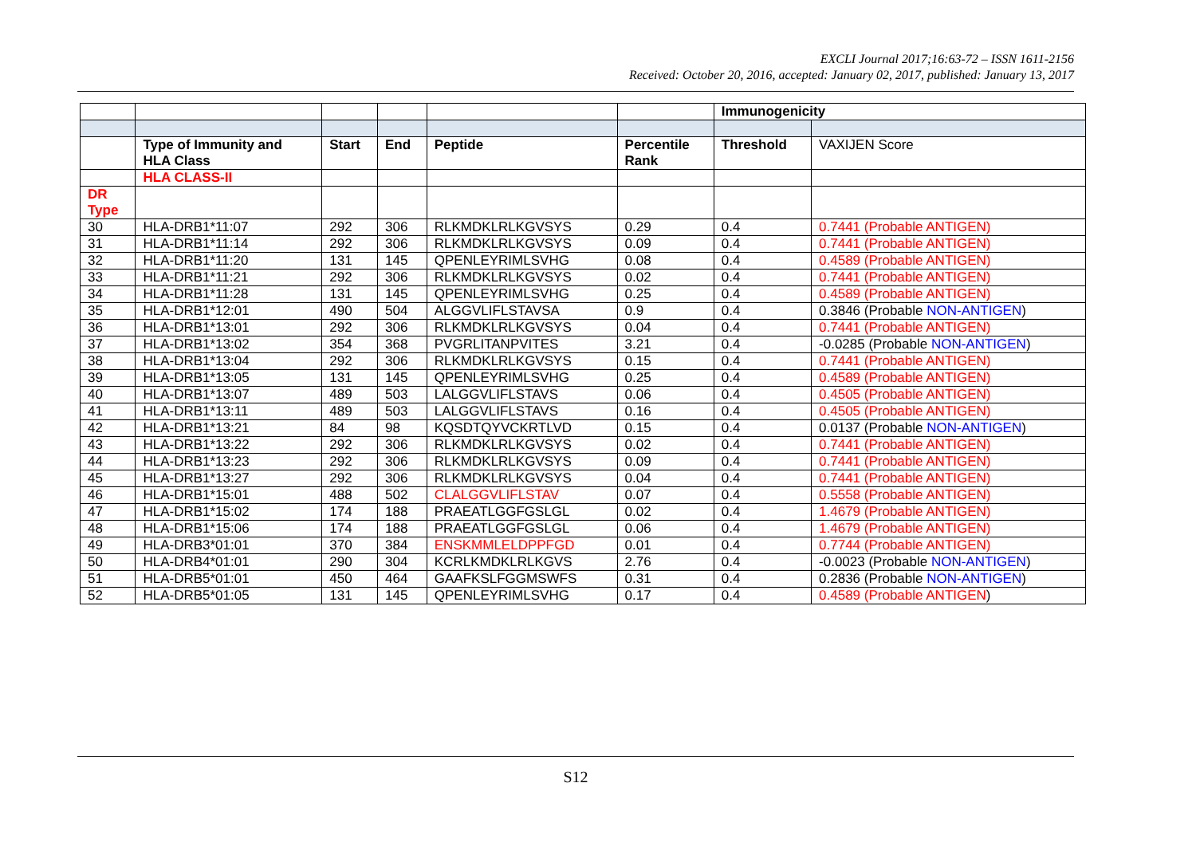EXCLI Journal 2017;16:63-72 – ISSN 1611-2156
Received: October 20, 2016, accepted: January 02, 2017, published: January 13, 2017
| | | | | | | Immunogenicity | |
| --- | --- | --- | --- | --- | --- | --- | --- |
| | Type of Immunity and HLA Class | Start | End | Peptide | Percentile Rank | Threshold | VAXIJEN Score |
| | HLA CLASS-II | | | | | | |
| DR Type | | | | | | | |
| 30 | HLA-DRB1*11:07 | 292 | 306 | RLKMDKLRLKGVSYS | 0.29 | 0.4 | 0.7441 (Probable ANTIGEN) |
| 31 | HLA-DRB1*11:14 | 292 | 306 | RLKMDKLRLKGVSYS | 0.09 | 0.4 | 0.7441 (Probable ANTIGEN) |
| 32 | HLA-DRB1*11:20 | 131 | 145 | QPENLEYRIMLSVHG | 0.08 | 0.4 | 0.4589 (Probable ANTIGEN) |
| 33 | HLA-DRB1*11:21 | 292 | 306 | RLKMDKLRLKGVSYS | 0.02 | 0.4 | 0.7441 (Probable ANTIGEN) |
| 34 | HLA-DRB1*11:28 | 131 | 145 | QPENLEYRIMLSVHG | 0.25 | 0.4 | 0.4589 (Probable ANTIGEN) |
| 35 | HLA-DRB1*12:01 | 490 | 504 | ALGGVLIFLSTAVSA | 0.9 | 0.4 | 0.3846 (Probable NON-ANTIGEN ) |
| 36 | HLA-DRB1*13:01 | 292 | 306 | RLKMDKLRLKGVSYS | 0.04 | 0.4 | 0.7441 (Probable ANTIGEN) |
| 37 | HLA-DRB1*13:02 | 354 | 368 | PVGRLITANPVITES | 3.21 | 0.4 | -0.0285 (Probable NON-ANTIGEN ) |
| 38 | HLA-DRB1*13:04 | 292 | 306 | RLKMDKLRLKGVSYS | 0.15 | 0.4 | 0.7441 (Probable ANTIGEN) |
| 39 | HLA-DRB1*13:05 | 131 | 145 | QPENLEYRIMLSVHG | 0.25 | 0.4 | 0.4589 (Probable ANTIGEN) |
| 40 | HLA-DRB1*13:07 | 489 | 503 | LALGGVLIFLSTAVS | 0.06 | 0.4 | 0.4505 (Probable ANTIGEN) |
| 41 | HLA-DRB1*13:11 | 489 | 503 | LALGGVLIFLSTAVS | 0.16 | 0.4 | 0.4505 (Probable ANTIGEN) |
| 42 | HLA-DRB1*13:21 | 84 | 98 | KQSDTQYVCKRTLVD | 0.15 | 0.4 | 0.0137 (Probable NON-ANTIGEN ) |
| 43 | HLA-DRB1*13:22 | 292 | 306 | RLKMDKLRLKGVSYS | 0.02 | 0.4 | 0.7441 (Probable ANTIGEN) |
| 44 | HLA-DRB1*13:23 | 292 | 306 | RLKMDKLRLKGVSYS | 0.09 | 0.4 | 0.7441 (Probable ANTIGEN) |
| 45 | HLA-DRB1*13:27 | 292 | 306 | RLKMDKLRLKGVSYS | 0.04 | 0.4 | 0.7441 (Probable ANTIGEN) |
| 46 | HLA-DRB1*15:01 | 488 | 502 | CLALGGVLIFLSTAV | 0.07 | 0.4 | 0.5558 (Probable ANTIGEN) |
| 47 | HLA-DRB1*15:02 | 174 | 188 | PRAEATLGGFGSLGL | 0.02 | 0.4 | 1.4679 (Probable ANTIGEN) |
| 48 | HLA-DRB1*15:06 | 174 | 188 | PRAEATLGGFGSLGL | 0.06 | 0.4 | 1.4679 (Probable ANTIGEN) |
| 49 | HLA-DRB3*01:01 | 370 | 384 | ENSKMMLELDPPFGD | 0.01 | 0.4 | 0.7744 (Probable ANTIGEN) |
| 50 | HLA-DRB4*01:01 | 290 | 304 | KCRLKMDKLRLKGVS | 2.76 | 0.4 | -0.0023 (Probable NON-ANTIGEN ) |
| 51 | HLA-DRB5*01:01 | 450 | 464 | GAAFKSLFGGMSWFS | 0.31 | 0.4 | 0.2836 (Probable NON-ANTIGEN ) |
| 52 | HLA-DRB5*01:05 | 131 | 145 | QPENLEYRIMLSVHG | 0.17 | 0.4 | 0.4589 (Probable ANTIGEN ) |
S12